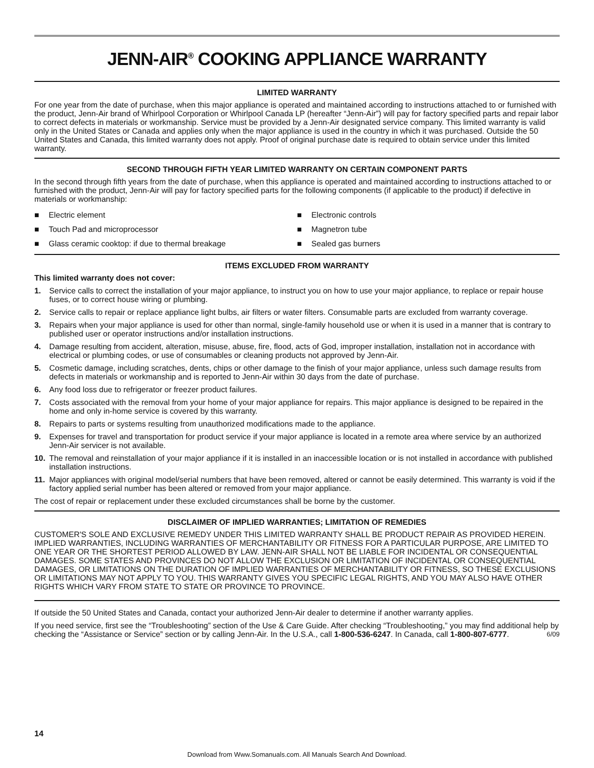JENN-AIR<sup>®</sup> COOKING APPLIANCE WARRANTY
LIMITED WARRANTY
For one year from the date of purchase, when this major appliance is operated and maintained according to instructions attached to or furnished with the product, Jenn-Air brand of Whirlpool Corporation or Whirlpool Canada LP (hereafter “Jenn-Air”) will pay for factory specified parts and repair labor to correct defects in materials or workmanship. Service must be provided by a Jenn-Air designated service company. This limited warranty is valid only in the United States or Canada and applies only when the major appliance is used in the country in which it was purchased. Outside the 50 United States and Canada, this limited warranty does not apply. Proof of original purchase date is required to obtain service under this limited warranty.
SECOND THROUGH FIFTH YEAR LIMITED WARRANTY ON CERTAIN COMPONENT PARTS
In the second through fifth years from the date of purchase, when this appliance is operated and maintained according to instructions attached to or furnished with the product, Jenn-Air will pay for factory specified parts for the following components (if applicable to the product) if defective in materials or workmanship:
■ Electric element
■ Electronic controls
■ Touch Pad and microprocessor
■ Magnetron tube
■ Glass ceramic cooktop: if due to thermal breakage
■ Sealed gas burners
ITEMS EXCLUDED FROM WARRANTY
This limited warranty does not cover:
1. Service calls to correct the installation of your major appliance, to instruct you on how to use your major appliance, to replace or repair house fuses, or to correct house wiring or plumbing.
2. Service calls to repair or replace appliance light bulbs, air filters or water filters. Consumable parts are excluded from warranty coverage.
3. Repairs when your major appliance is used for other than normal, single-family household use or when it is used in a manner that is contrary to published user or operator instructions and/or installation instructions.
4. Damage resulting from accident, alteration, misuse, abuse, fire, flood, acts of God, improper installation, installation not in accordance with electrical or plumbing codes, or use of consumables or cleaning products not approved by Jenn-Air.
5. Cosmetic damage, including scratches, dents, chips or other damage to the finish of your major appliance, unless such damage results from defects in materials or workmanship and is reported to Jenn-Air within 30 days from the date of purchase.
6. Any food loss due to refrigerator or freezer product failures.
7. Costs associated with the removal from your home of your major appliance for repairs. This major appliance is designed to be repaired in the home and only in-home service is covered by this warranty.
8. Repairs to parts or systems resulting from unauthorized modifications made to the appliance.
9. Expenses for travel and transportation for product service if your major appliance is located in a remote area where service by an authorized Jenn-Air servicer is not available.
10. The removal and reinstallation of your major appliance if it is installed in an inaccessible location or is not installed in accordance with published installation instructions.
11. Major appliances with original model/serial numbers that have been removed, altered or cannot be easily determined. This warranty is void if the factory applied serial number has been altered or removed from your major appliance.
The cost of repair or replacement under these excluded circumstances shall be borne by the customer.
DISCLAIMER OF IMPLIED WARRANTIES; LIMITATION OF REMEDIES
CUSTOMER'S SOLE AND EXCLUSIVE REMEDY UNDER THIS LIMITED WARRANTY SHALL BE PRODUCT REPAIR AS PROVIDED HEREIN. IMPLIED WARRANTIES, INCLUDING WARRANTIES OF MERCHANTABILITY OR FITNESS FOR A PARTICULAR PURPOSE, ARE LIMITED TO ONE YEAR OR THE SHORTEST PERIOD ALLOWED BY LAW. JENN-AIR SHALL NOT BE LIABLE FOR INCIDENTAL OR CONSEQUENTIAL DAMAGES. SOME STATES AND PROVINCES DO NOT ALLOW THE EXCLUSION OR LIMITATION OF INCIDENTAL OR CONSEQUENTIAL DAMAGES, OR LIMITATIONS ON THE DURATION OF IMPLIED WARRANTIES OF MERCHANTABILITY OR FITNESS, SO THESE EXCLUSIONS OR LIMITATIONS MAY NOT APPLY TO YOU. THIS WARRANTY GIVES YOU SPECIFIC LEGAL RIGHTS, AND YOU MAY ALSO HAVE OTHER RIGHTS WHICH VARY FROM STATE TO STATE OR PROVINCE TO PROVINCE.
If outside the 50 United States and Canada, contact your authorized Jenn-Air dealer to determine if another warranty applies.
If you need service, first see the “Troubleshooting” section of the Use & Care Guide. After checking “Troubleshooting,” you may find additional help by checking the “Assistance or Service” section or by calling Jenn-Air. In the U.S.A., call 1-800-536-6247. In Canada, call 1-800-807-6777. 6/09
14
Download from Www.Somanuals.com. All Manuals Search And Download.